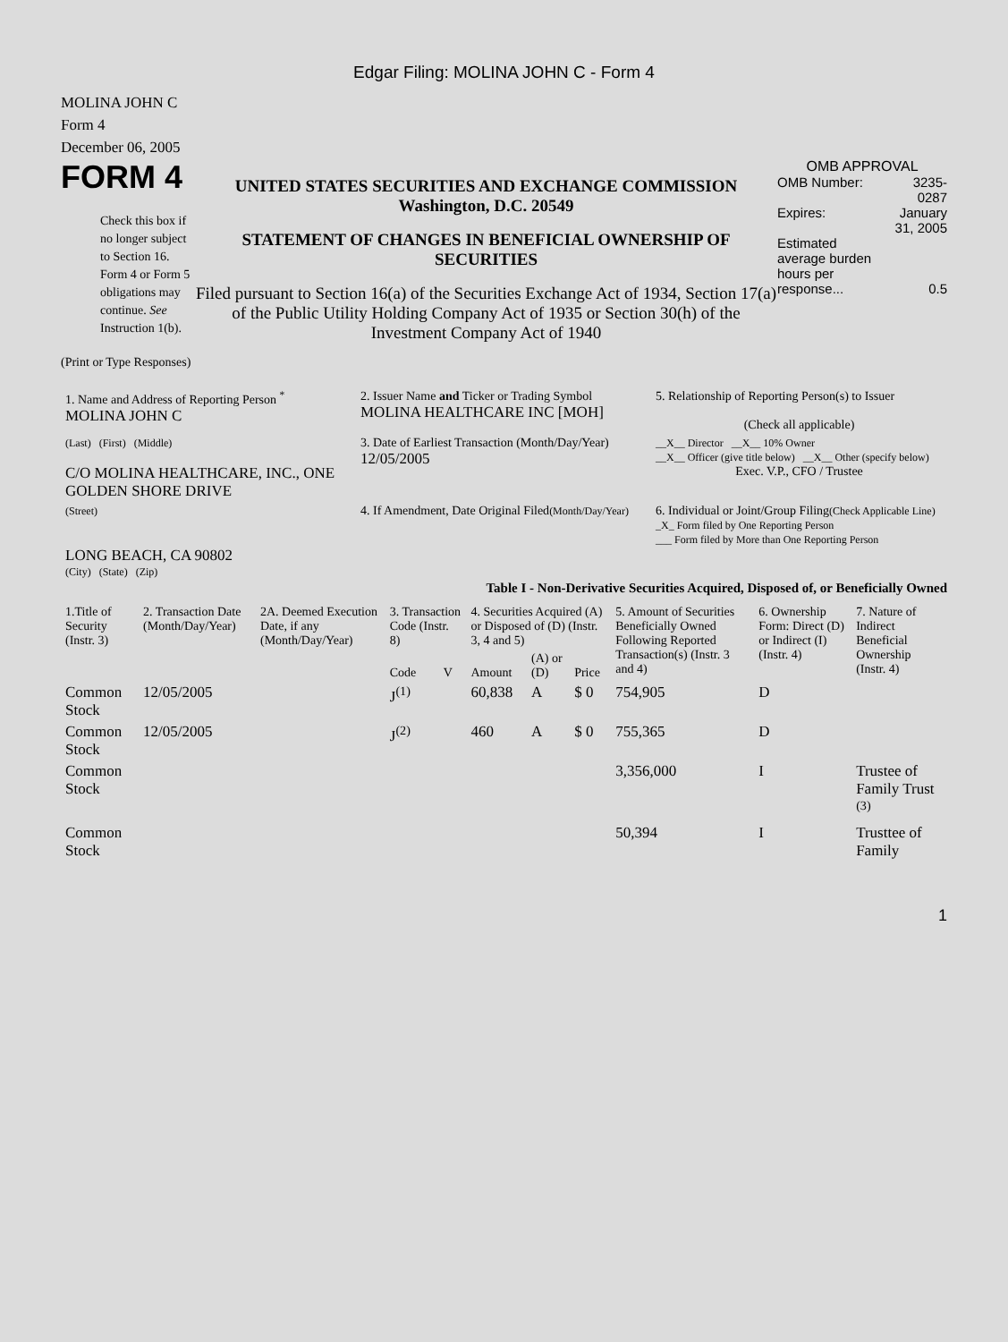Edgar Filing: MOLINA JOHN C - Form 4
MOLINA JOHN C
Form 4
December 06, 2005
| FORM 4 Check this box if no longer subject to Section 16. Form 4 or Form 5 obligations may continue. See Instruction 1(b). | UNITED STATES SECURITIES AND EXCHANGE COMMISSION Washington, D.C. 20549 STATEMENT OF CHANGES IN BENEFICIAL OWNERSHIP OF SECURITIES Filed pursuant to Section 16(a) of the Securities Exchange Act of 1934, Section 17(a) of the Public Utility Holding Company Act of 1935 or Section 30(h) of the Investment Company Act of 1940 | OMB APPROVAL / OMB Number: / 3235-0287 / / Expires: / January 31, 2005 / / Estimated average burden hours per response... / 0.5 / |
(Print or Type Responses)
| 1. Name and Address of Reporting Person <sup>*</sup> MOLINA JOHN C | 2. Issuer Name and Ticker or Trading Symbol MOLINA HEALTHCARE INC [MOH] | 5. Relationship of Reporting Person(s) to Issuer (Check all applicable) |
| (Last) (First) (Middle) C/O MOLINA HEALTHCARE, INC., ONE GOLDEN SHORE DRIVE | 3. Date of Earliest Transaction (Month/Day/Year) 12/05/2005 | __X__ Director __X__ 10% Owner __X__ Officer (give title below) __X__ Other (specify below) Exec. V.P., CFO / Trustee |
| (Street) LONG BEACH, CA 90802 (City) (State) (Zip) | 4. If Amendment, Date Original Filed (Month/Day/Year) | 6. Individual or Joint/Group Filing (Check Applicable Line) _X_ Form filed by One Reporting Person ___ Form filed by More than One Reporting Person |
Table I - Non-Derivative Securities Acquired, Disposed of, or Beneficially Owned
| 1.Title of Security (Instr. 3) | 2. Transaction Date (Month/Day/Year) | 2A. Deemed Execution Date, if any (Month/Day/Year) | 3. Transaction Code (Instr. 8) | | 4. Securities Acquired (A) or Disposed of (D) (Instr. 3, 4 and 5) | | | 5. Amount of Securities Beneficially Owned Following Reported Transaction(s) (Instr. 3 and 4) | 6. Ownership Form: Direct (D) or Indirect (I) (Instr. 4) | 7. Nature of Indirect Beneficial Ownership (Instr. 4) |
| --- | --- | --- | --- | --- | --- | --- | --- | --- | --- | --- |
| | | | Code | V | Amount | (A) or (D) | Price | | | |
| Common Stock | 12/05/2005 | | J<sup>(1)</sup> | | 60,838 | A | $ 0 | 754,905 | D | |
| Common Stock | 12/05/2005 | | J<sup>(2)</sup> | | 460 | A | $ 0 | 755,365 | D | |
| Common Stock | | | | | | | | 3,356,000 | I | Trustee of Family Trust <sup>(3)</sup> |
| Common Stock | | | | | | | | 50,394 | I | Trusttee of Family |
1